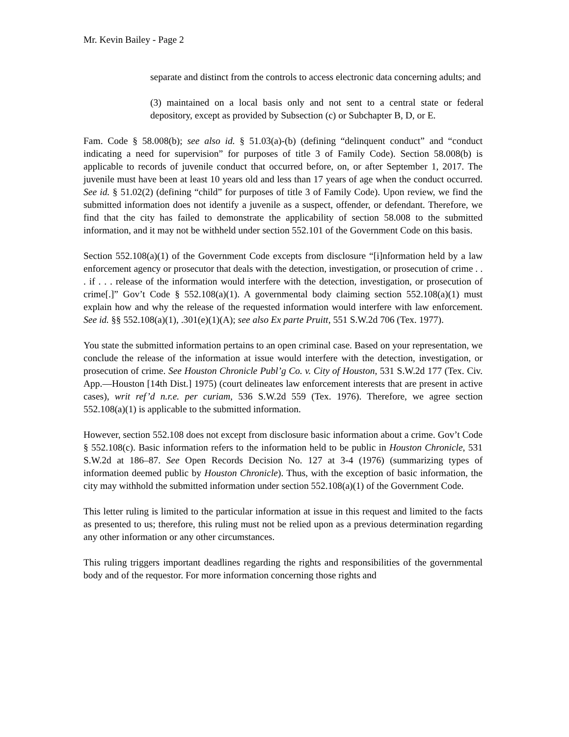Mr. Kevin Bailey - Page 2
separate and distinct from the controls to access electronic data concerning adults; and
(3) maintained on a local basis only and not sent to a central state or federal depository, except as provided by Subsection (c) or Subchapter B, D, or E.
Fam. Code § 58.008(b); see also id. § 51.03(a)-(b) (defining “delinquent conduct” and “conduct indicating a need for supervision” for purposes of title 3 of Family Code). Section 58.008(b) is applicable to records of juvenile conduct that occurred before, on, or after September 1, 2017. The juvenile must have been at least 10 years old and less than 17 years of age when the conduct occurred. See id. § 51.02(2) (defining “child” for purposes of title 3 of Family Code). Upon review, we find the submitted information does not identify a juvenile as a suspect, offender, or defendant. Therefore, we find that the city has failed to demonstrate the applicability of section 58.008 to the submitted information, and it may not be withheld under section 552.101 of the Government Code on this basis.
Section 552.108(a)(1) of the Government Code excepts from disclosure “[i]nformation held by a law enforcement agency or prosecutor that deals with the detection, investigation, or prosecution of crime . . . if . . . release of the information would interfere with the detection, investigation, or prosecution of crime[.]” Gov’t Code § 552.108(a)(1). A governmental body claiming section 552.108(a)(1) must explain how and why the release of the requested information would interfere with law enforcement. See id. §§ 552.108(a)(1), .301(e)(1)(A); see also Ex parte Pruitt, 551 S.W.2d 706 (Tex. 1977).
You state the submitted information pertains to an open criminal case. Based on your representation, we conclude the release of the information at issue would interfere with the detection, investigation, or prosecution of crime. See Houston Chronicle Publ’g Co. v. City of Houston, 531 S.W.2d 177 (Tex. Civ. App.—Houston [14th Dist.] 1975) (court delineates law enforcement interests that are present in active cases), writ ref’d n.r.e. per curiam, 536 S.W.2d 559 (Tex. 1976). Therefore, we agree section 552.108(a)(1) is applicable to the submitted information.
However, section 552.108 does not except from disclosure basic information about a crime. Gov’t Code § 552.108(c). Basic information refers to the information held to be public in Houston Chronicle, 531 S.W.2d at 186–87. See Open Records Decision No. 127 at 3-4 (1976) (summarizing types of information deemed public by Houston Chronicle). Thus, with the exception of basic information, the city may withhold the submitted information under section 552.108(a)(1) of the Government Code.
This letter ruling is limited to the particular information at issue in this request and limited to the facts as presented to us; therefore, this ruling must not be relied upon as a previous determination regarding any other information or any other circumstances.
This ruling triggers important deadlines regarding the rights and responsibilities of the governmental body and of the requestor. For more information concerning those rights and